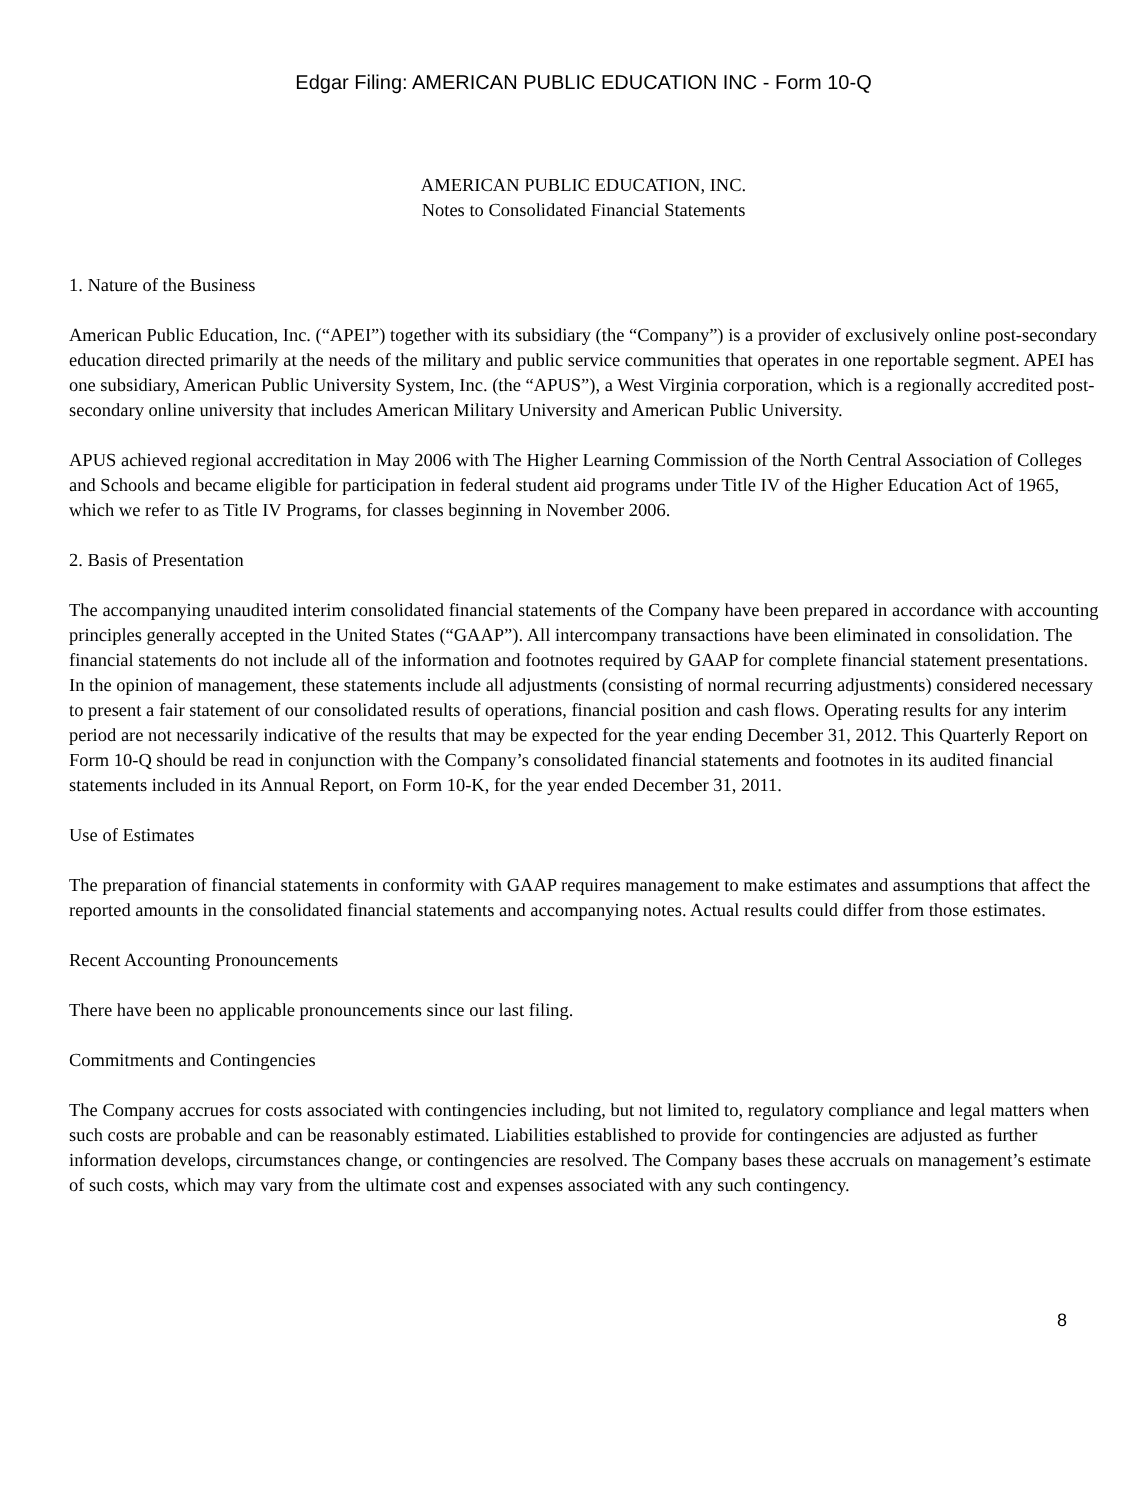Edgar Filing: AMERICAN PUBLIC EDUCATION INC - Form 10-Q
AMERICAN PUBLIC EDUCATION, INC.
Notes to Consolidated Financial Statements
1. Nature of the Business
American Public Education, Inc. (“APEI”) together with its subsidiary (the “Company”) is a provider of exclusively online post-secondary education directed primarily at the needs of the military and public service communities that operates in one reportable segment. APEI has one subsidiary, American Public University System, Inc. (the “APUS”), a West Virginia corporation, which is a regionally accredited post-secondary online university that includes American Military University and American Public University.
APUS achieved regional accreditation in May 2006 with The Higher Learning Commission of the North Central Association of Colleges and Schools and became eligible for participation in federal student aid programs under Title IV of the Higher Education Act of 1965, which we refer to as Title IV Programs, for classes beginning in November 2006.
2. Basis of Presentation
The accompanying unaudited interim consolidated financial statements of the Company have been prepared in accordance with accounting principles generally accepted in the United States (“GAAP”). All intercompany transactions have been eliminated in consolidation. The financial statements do not include all of the information and footnotes required by GAAP for complete financial statement presentations. In the opinion of management, these statements include all adjustments (consisting of normal recurring adjustments) considered necessary to present a fair statement of our consolidated results of operations, financial position and cash flows. Operating results for any interim period are not necessarily indicative of the results that may be expected for the year ending December 31, 2012. This Quarterly Report on Form 10-Q should be read in conjunction with the Company’s consolidated financial statements and footnotes in its audited financial statements included in its Annual Report, on Form 10-K, for the year ended December 31, 2011.
Use of Estimates
The preparation of financial statements in conformity with GAAP requires management to make estimates and assumptions that affect the reported amounts in the consolidated financial statements and accompanying notes. Actual results could differ from those estimates.
Recent Accounting Pronouncements
There have been no applicable pronouncements since our last filing.
Commitments and Contingencies
The Company accrues for costs associated with contingencies including, but not limited to, regulatory compliance and legal matters when such costs are probable and can be reasonably estimated. Liabilities established to provide for contingencies are adjusted as further information develops, circumstances change, or contingencies are resolved. The Company bases these accruals on management’s estimate of such costs, which may vary from the ultimate cost and expenses associated with any such contingency.
8